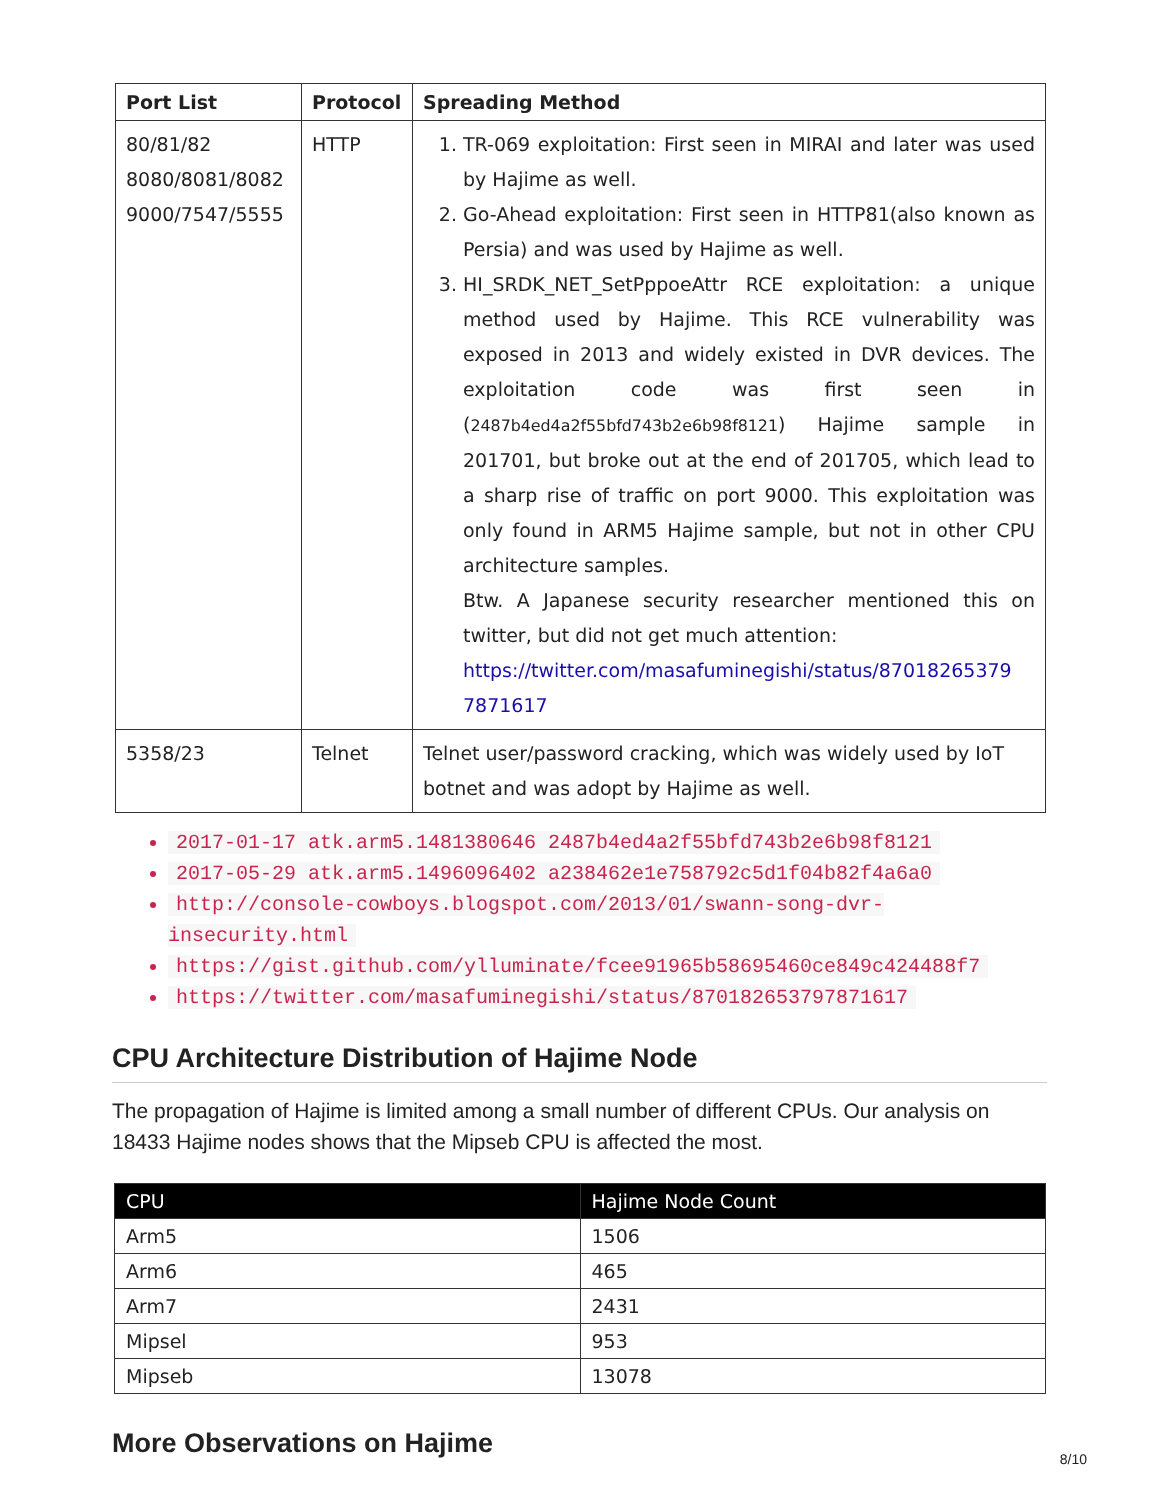| Port List | Protocol | Spreading Method |
| --- | --- | --- |
| 80/81/82 8080/8081/8082 9000/7547/5555 | HTTP | 1. TR-069 exploitation: First seen in MIRAI and later was used by Hajime as well. 2. Go-Ahead exploitation: First seen in HTTP81(also known as Persia) and was used by Hajime as well. 3. HI_SRDK_NET_SetPppoeAttr RCE exploitation: a unique method used by Hajime. This RCE vulnerability was exposed in 2013 and widely existed in DVR devices. The exploitation code was first seen in ( 2487b4ed4a2f55bfd743b2e6b98f8121 ) Hajime sample in 201701, but broke out at the end of 201705, which lead to a sharp rise of traffic on port 9000. This exploitation was only found in ARM5 Hajime sample, but not in other CPU architecture samples. Btw. A Japanese security researcher mentioned this on twitter, but did not get much attention: https://twitter.com/masafuminegishi/status/87018265379 7871617 |
| 5358/23 | Telnet | Telnet user/password cracking, which was widely used by IoT botnet and was adopt by Hajime as well. |
2017-01-17 atk.arm5.1481380646 2487b4ed4a2f55bfd743b2e6b98f8121
2017-05-29 atk.arm5.1496096402 a238462e1e758792c5d1f04b82f4a6a0
http://console-cowboys.blogspot.com/2013/01/swann-song-dvr-insecurity.html
https://gist.github.com/ylluminate/fcee91965b58695460ce849c424488f7
https://twitter.com/masafuminegishi/status/870182653797871617
CPU Architecture Distribution of Hajime Node
The propagation of Hajime is limited among a small number of different CPUs. Our analysis on 18433 Hajime nodes shows that the Mipseb CPU is affected the most.
| CPU | Hajime Node Count |
| --- | --- |
| Arm5 | 1506 |
| Arm6 | 465 |
| Arm7 | 2431 |
| Mipsel | 953 |
| Mipseb | 13078 |
More Observations on Hajime
8/10